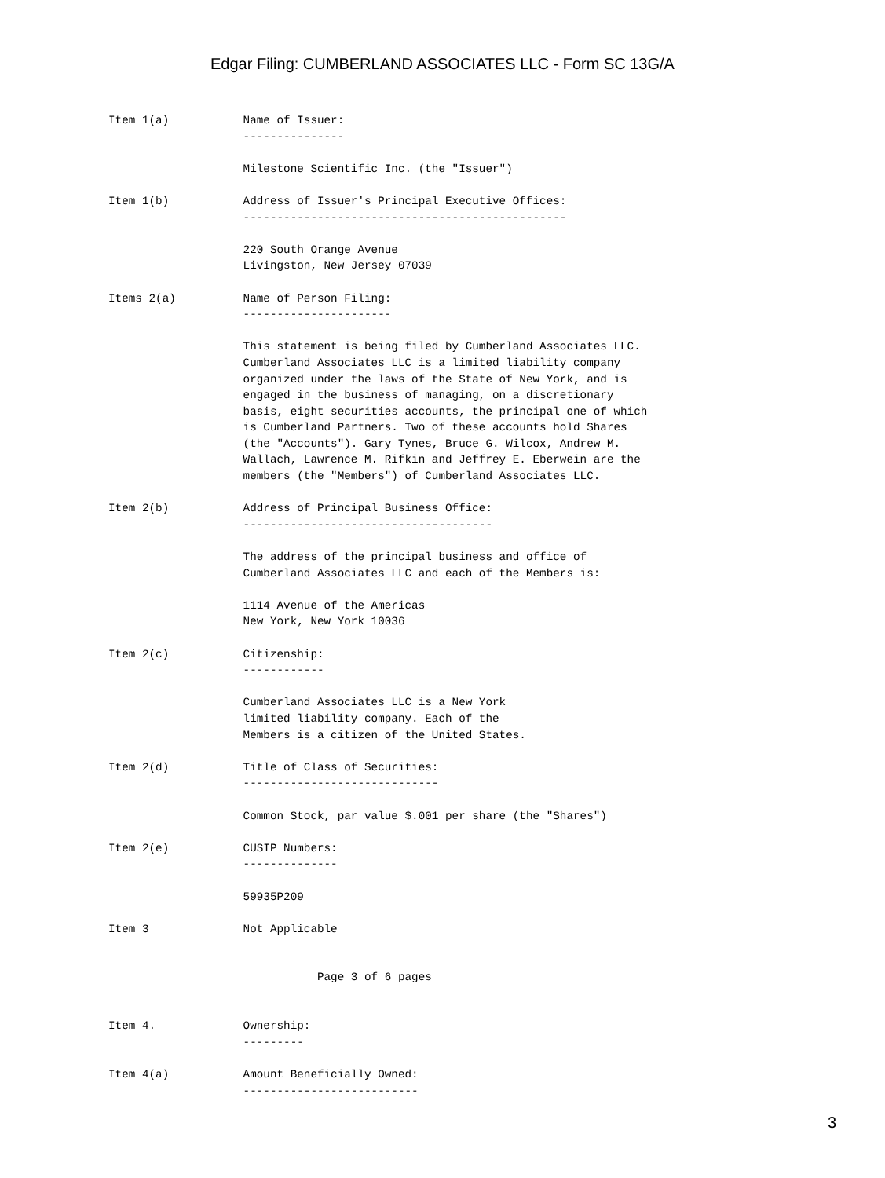Edgar Filing: CUMBERLAND ASSOCIATES LLC - Form SC 13G/A
Item 1(a)           Name of Issuer:
                    ---------------

                    Milestone Scientific Inc. (the "Issuer")

Item 1(b)           Address of Issuer's Principal Executive Offices:
                    ------------------------------------------------

                    220 South Orange Avenue
                    Livingston, New Jersey 07039

Items 2(a)          Name of Person Filing:
                    ----------------------

                    This statement is being filed by Cumberland Associates LLC.
                    Cumberland Associates LLC is a limited liability company
                    organized under the laws of the State of New York, and is
                    engaged in the business of managing, on a discretionary
                    basis, eight securities accounts, the principal one of which
                    is Cumberland Partners. Two of these accounts hold Shares
                    (the "Accounts"). Gary Tynes, Bruce G. Wilcox, Andrew M.
                    Wallach, Lawrence M. Rifkin and Jeffrey E. Eberwein are the
                    members (the "Members") of Cumberland Associates LLC.

Item 2(b)           Address of Principal Business Office:
                    -------------------------------------

                    The address of the principal business and office of
                    Cumberland Associates LLC and each of the Members is:

                    1114 Avenue of the Americas
                    New York, New York 10036

Item 2(c)           Citizenship:
                    ------------

                    Cumberland Associates LLC is a New York
                    limited liability company. Each of the
                    Members is a citizen of the United States.

Item 2(d)           Title of Class of Securities:
                    -----------------------------

                    Common Stock, par value $.001 per share (the "Shares")

Item 2(e)           CUSIP Numbers:
                    --------------

                    59935P209

Item 3              Not Applicable


                               Page 3 of 6 pages


Item 4.             Ownership:
                    ---------

Item 4(a)           Amount Beneficially Owned:
                    --------------------------
3